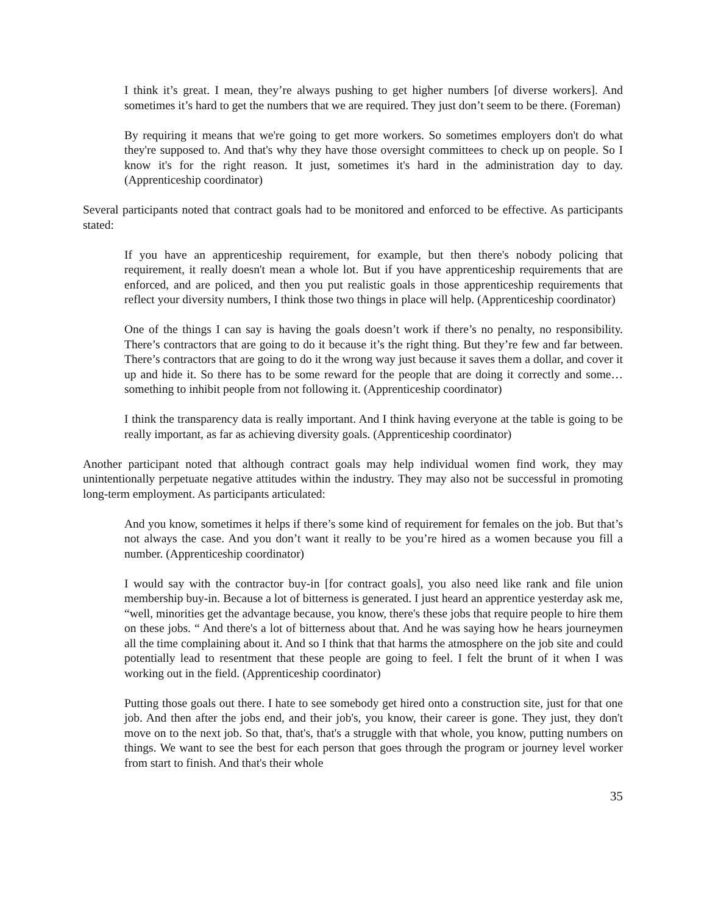I think it’s great. I mean, they’re always pushing to get higher numbers [of diverse workers]. And sometimes it’s hard to get the numbers that we are required. They just don’t seem to be there. (Foreman)
By requiring it means that we're going to get more workers. So sometimes employers don't do what they're supposed to. And that's why they have those oversight committees to check up on people. So I know it's for the right reason. It just, sometimes it's hard in the administration day to day. (Apprenticeship coordinator)
Several participants noted that contract goals had to be monitored and enforced to be effective. As participants stated:
If you have an apprenticeship requirement, for example, but then there's nobody policing that requirement, it really doesn't mean a whole lot. But if you have apprenticeship requirements that are enforced, and are policed, and then you put realistic goals in those apprenticeship requirements that reflect your diversity numbers, I think those two things in place will help. (Apprenticeship coordinator)
One of the things I can say is having the goals doesn’t work if there’s no penalty, no responsibility. There’s contractors that are going to do it because it’s the right thing. But they’re few and far between. There’s contractors that are going to do it the wrong way just because it saves them a dollar, and cover it up and hide it. So there has to be some reward for the people that are doing it correctly and some…something to inhibit people from not following it. (Apprenticeship coordinator)
I think the transparency data is really important. And I think having everyone at the table is going to be really important, as far as achieving diversity goals. (Apprenticeship coordinator)
Another participant noted that although contract goals may help individual women find work, they may unintentionally perpetuate negative attitudes within the industry. They may also not be successful in promoting long-term employment. As participants articulated:
And you know, sometimes it helps if there’s some kind of requirement for females on the job. But that’s not always the case. And you don’t want it really to be you’re hired as a women because you fill a number. (Apprenticeship coordinator)
I would say with the contractor buy-in [for contract goals], you also need like rank and file union membership buy-in. Because a lot of bitterness is generated. I just heard an apprentice yesterday ask me, “well, minorities get the advantage because, you know, there's these jobs that require people to hire them on these jobs. “ And there's a lot of bitterness about that. And he was saying how he hears journeymen all the time complaining about it. And so I think that that harms the atmosphere on the job site and could potentially lead to resentment that these people are going to feel. I felt the brunt of it when I was working out in the field. (Apprenticeship coordinator)
Putting those goals out there. I hate to see somebody get hired onto a construction site, just for that one job. And then after the jobs end, and their job's, you know, their career is gone. They just, they don't move on to the next job. So that, that's, that's a struggle with that whole, you know, putting numbers on things. We want to see the best for each person that goes through the program or journey level worker from start to finish. And that's their whole
35